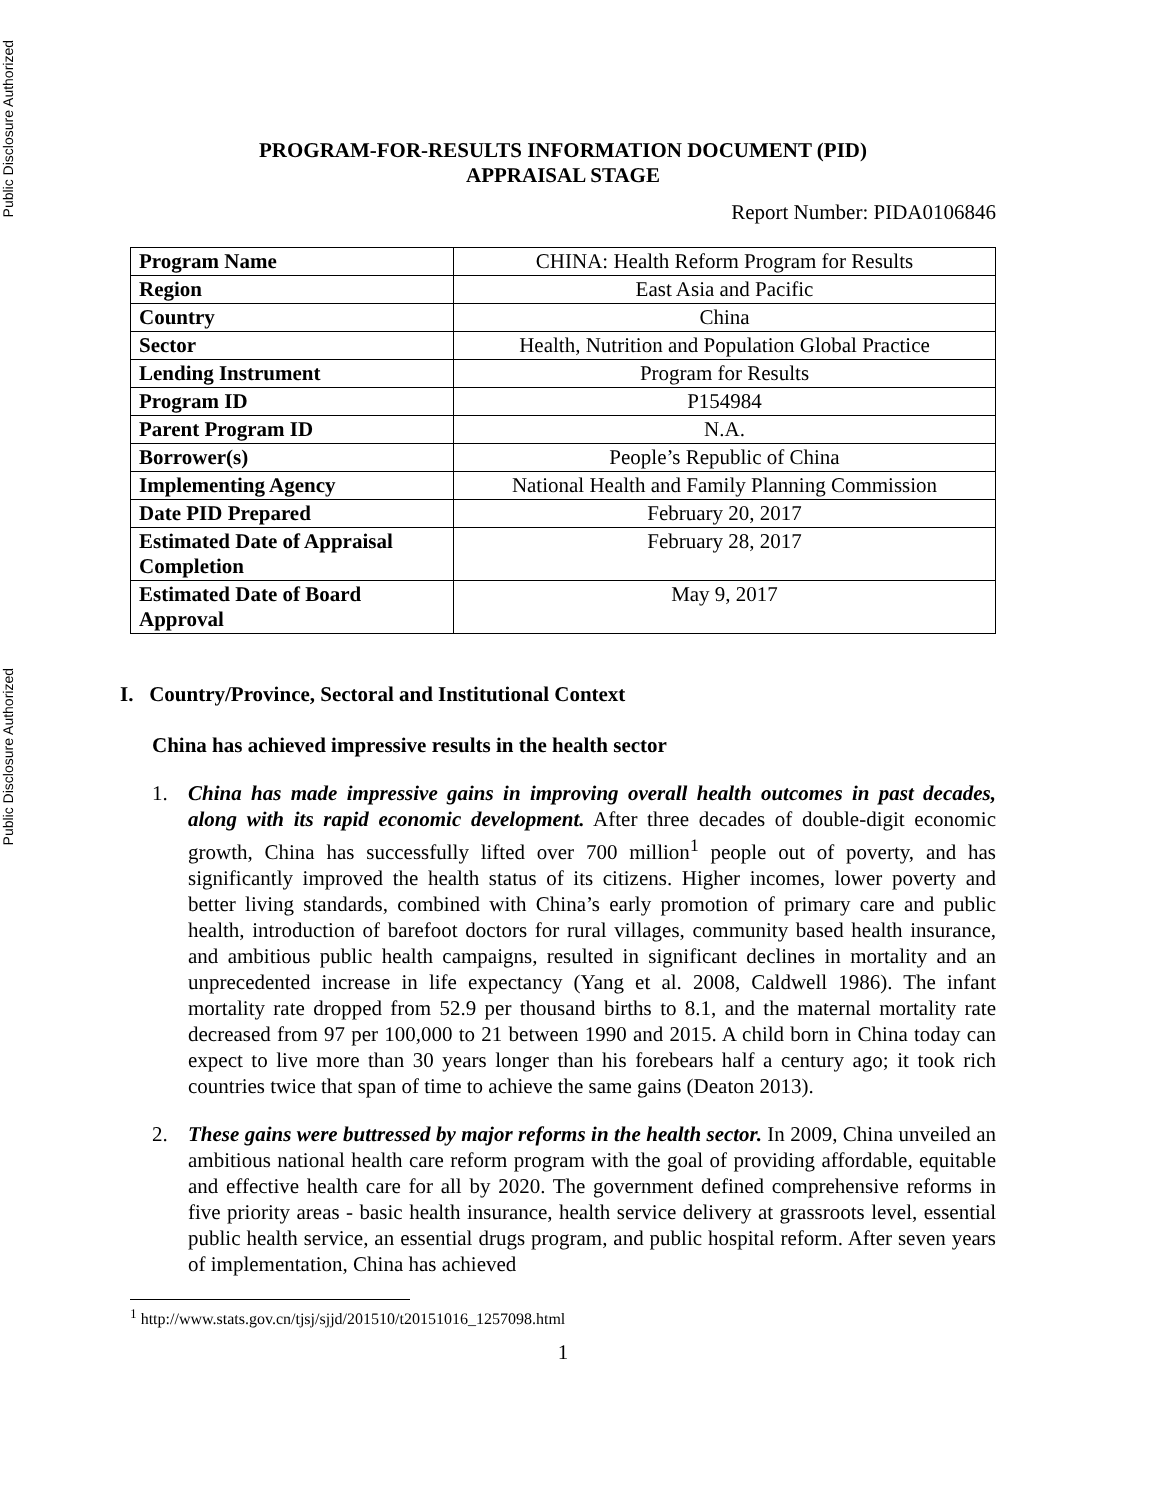Public Disclosure Authorized
Public Disclosure Authorized
PROGRAM-FOR-RESULTS INFORMATION DOCUMENT (PID)
APPRAISAL STAGE
Report Number: PIDA0106846
| Program Name | CHINA: Health Reform Program for Results |
| Region | East Asia and Pacific |
| Country | China |
| Sector | Health, Nutrition and Population Global Practice |
| Lending Instrument | Program for Results |
| Program ID | P154984 |
| Parent Program ID | N.A. |
| Borrower(s) | People’s Republic of China |
| Implementing Agency | National Health and Family Planning Commission |
| Date PID Prepared | February 20, 2017 |
| Estimated Date of Appraisal Completion | February 28, 2017 |
| Estimated Date of Board Approval | May 9, 2017 |
I. Country/Province, Sectoral and Institutional Context
China has achieved impressive results in the health sector
1. China has made impressive gains in improving overall health outcomes in past decades, along with its rapid economic development. After three decades of double-digit economic growth, China has successfully lifted over 700 million<sup>1</sup> people out of poverty, and has significantly improved the health status of its citizens. Higher incomes, lower poverty and better living standards, combined with China’s early promotion of primary care and public health, introduction of barefoot doctors for rural villages, community based health insurance, and ambitious public health campaigns, resulted in significant declines in mortality and an unprecedented increase in life expectancy (Yang et al. 2008, Caldwell 1986). The infant mortality rate dropped from 52.9 per thousand births to 8.1, and the maternal mortality rate decreased from 97 per 100,000 to 21 between 1990 and 2015. A child born in China today can expect to live more than 30 years longer than his forebears half a century ago; it took rich countries twice that span of time to achieve the same gains (Deaton 2013).
2. These gains were buttressed by major reforms in the health sector. In 2009, China unveiled an ambitious national health care reform program with the goal of providing affordable, equitable and effective health care for all by 2020. The government defined comprehensive reforms in five priority areas - basic health insurance, health service delivery at grassroots level, essential public health service, an essential drugs program, and public hospital reform. After seven years of implementation, China has achieved
<sup>1</sup> http://www.stats.gov.cn/tjsj/sjjd/201510/t20151016_1257098.html
1